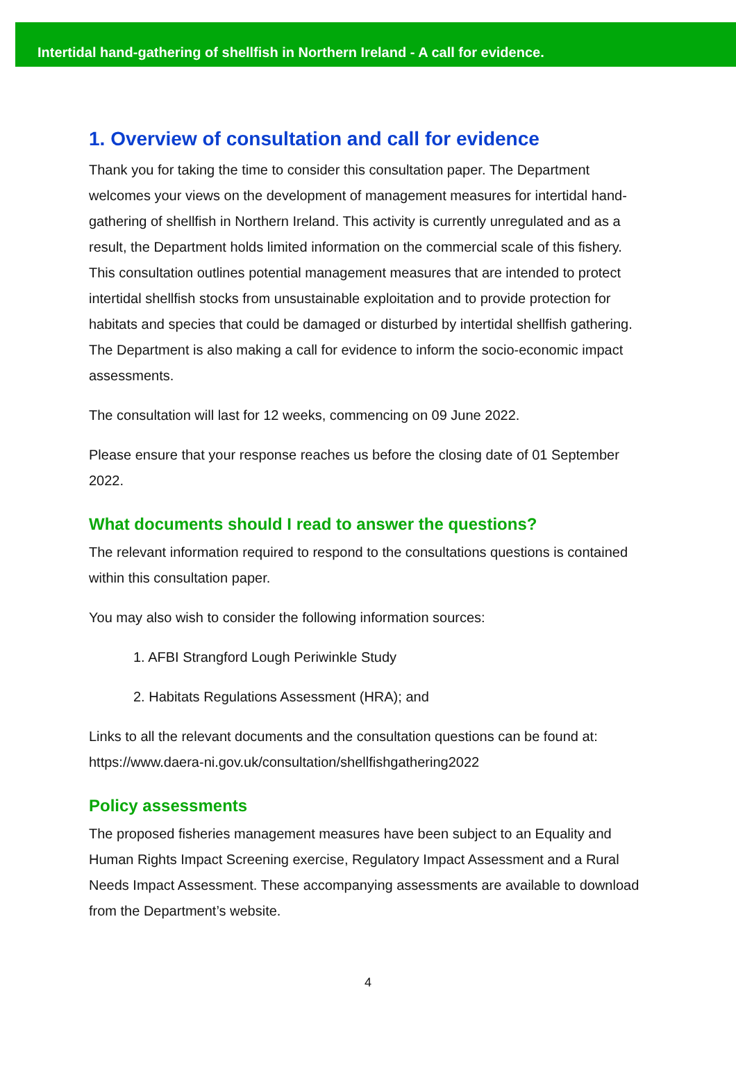Intertidal hand-gathering of shellfish in Northern Ireland - A call for evidence.
1. Overview of consultation and call for evidence
Thank you for taking the time to consider this consultation paper. The Department welcomes your views on the development of management measures for intertidal hand-gathering of shellfish in Northern Ireland. This activity is currently unregulated and as a result, the Department holds limited information on the commercial scale of this fishery. This consultation outlines potential management measures that are intended to protect intertidal shellfish stocks from unsustainable exploitation and to provide protection for habitats and species that could be damaged or disturbed by intertidal shellfish gathering. The Department is also making a call for evidence to inform the socio-economic impact assessments.
The consultation will last for 12 weeks, commencing on 09 June 2022.
Please ensure that your response reaches us before the closing date of 01 September 2022.
What documents should I read to answer the questions?
The relevant information required to respond to the consultations questions is contained within this consultation paper.
You may also wish to consider the following information sources:
1. AFBI Strangford Lough Periwinkle Study
2. Habitats Regulations Assessment (HRA); and
Links to all the relevant documents and the consultation questions can be found at: https://www.daera-ni.gov.uk/consultation/shellfishgathering2022
Policy assessments
The proposed fisheries management measures have been subject to an Equality and Human Rights Impact Screening exercise, Regulatory Impact Assessment and a Rural Needs Impact Assessment. These accompanying assessments are available to download from the Department’s website.
4